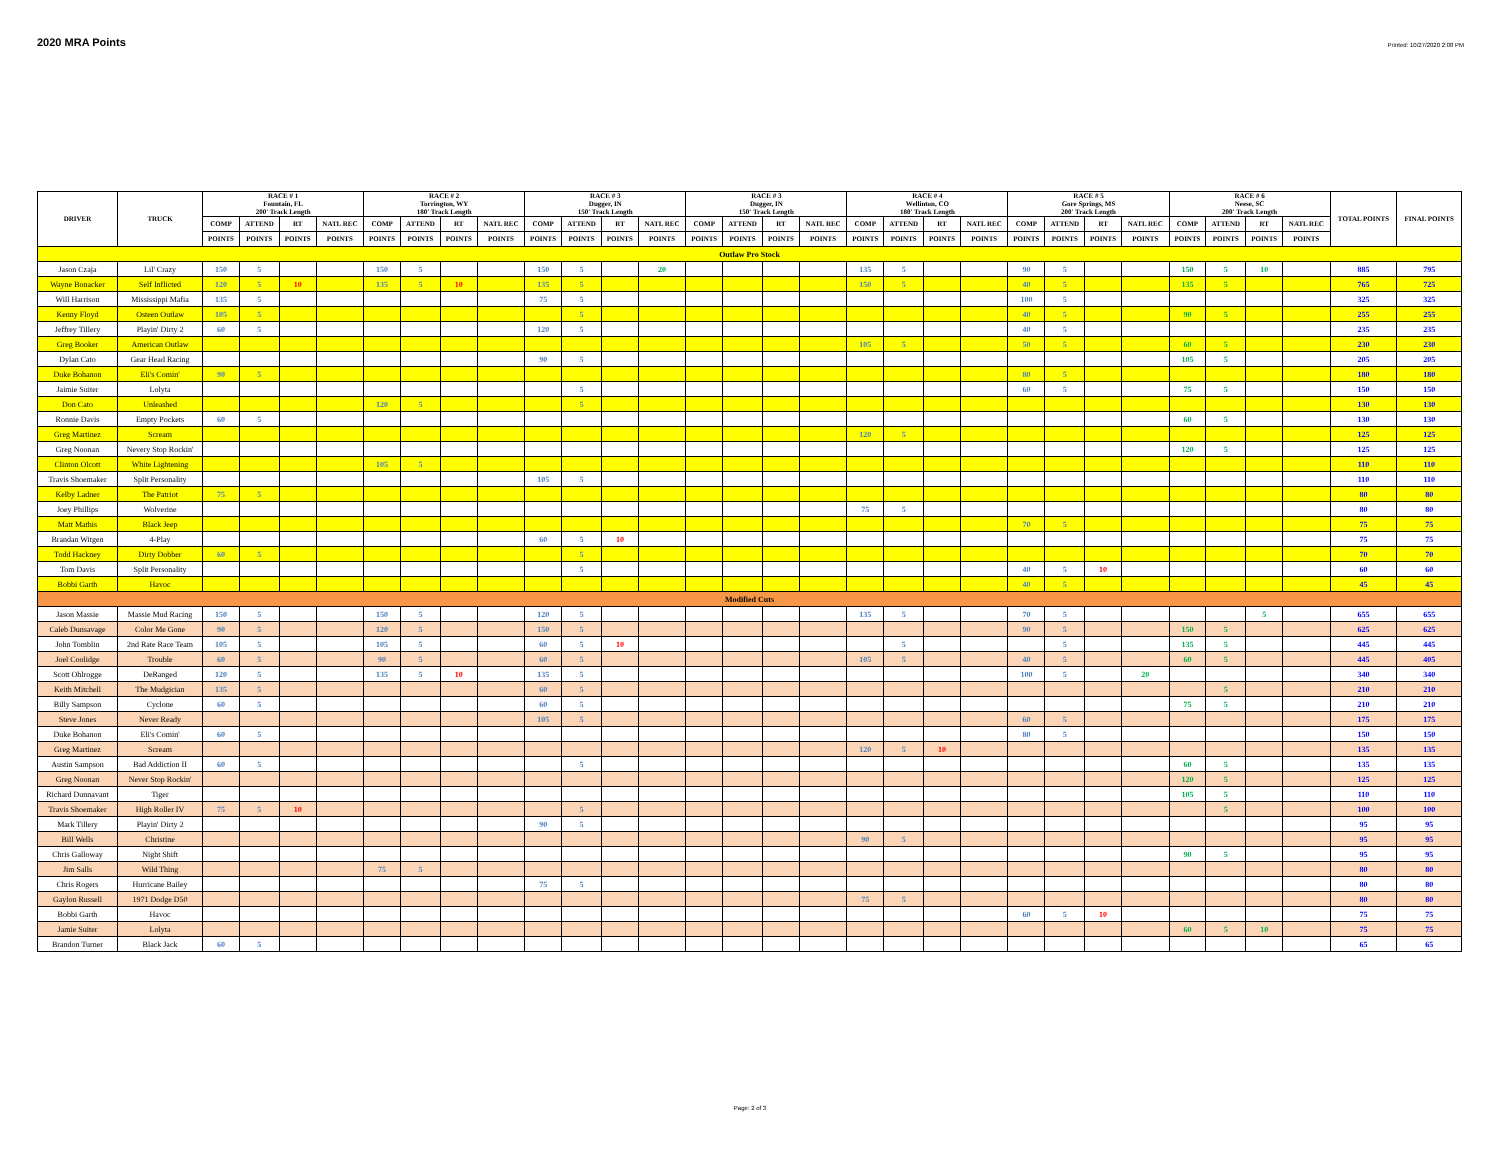2020 MRA Points Printed: 10/27/2020 2:08 PM
| DRIVER | TRUCK | RACE # 1 Fountain, FL 200' Track Length | | | | RACE # 2 Torrington, WY 180' Track Length | | | | RACE # 3 Dugger, IN 150' Track Length | | | | RACE # 3 Dugger, IN 150' Track Length | | | | RACE # 4 Wellinton, CO 180' Track Length | | | | RACE # 5 Gore Springs, MS 200' Track Length | | | | RACE # 6 Neese, SC 200' Track Length | | | | TOTAL POINTS | FINAL POINTS |
| --- | --- | --- | --- | --- | --- | --- | --- | --- | --- | --- | --- | --- | --- | --- | --- | --- | --- | --- | --- | --- | --- | --- | --- | --- | --- | --- | --- | --- | --- | --- | --- |
| | | COMP | ATTEND | RT | NATL REC | COMP | ATTEND | RT | NATL REC | COMP | ATTEND | RT | NATL REC | COMP | ATTEND | RT | NATL REC | COMP | ATTEND | RT | NATL REC | COMP | ATTEND | RT | NATL REC | COMP | ATTEND | RT | NATL REC | | |
| | | POINTS | POINTS | POINTS | POINTS | POINTS | POINTS | POINTS | POINTS | POINTS | POINTS | POINTS | POINTS | POINTS | POINTS | POINTS | POINTS | POINTS | POINTS | POINTS | POINTS | POINTS | POINTS | POINTS | POINTS | POINTS | POINTS | POINTS | POINTS | | |
| Outlaw Pro Stock | | | | | | | | | | | | | | | | | | | | | | | | | | | | | | | |
| Jason Czaja | Lil' Crazy | 150 | 5 | | | 150 | 5 | | | 150 | 5 | | 20 | | | | | 135 | 5 | | | 90 | 5 | | | 150 | 5 | 10 | | 885 | 795 |
| Wayne Bonacker | Self Inflicted | 120 | 5 | 10 | | 135 | 5 | 10 | | 135 | 5 | | | | | | | 150 | 5 | | | 40 | 5 | | | 135 | 5 | | | 765 | 725 |
| Will Harrison | Mississippi Mafia | 135 | 5 | | | | | | | 75 | 5 | | | | | | | | | | | 100 | 5 | | | | | | | 325 | 325 |
| Kenny Floyd | Osteen Outlaw | 105 | 5 | | | | | | | | 5 | | | | | | | | | | | 40 | 5 | | | 90 | 5 | | | 255 | 255 |
| Jeffrey Tillery | Playin' Dirty 2 | 60 | 5 | | | | | | | 120 | 5 | | | | | | | | | | | 40 | 5 | | | | | | | 235 | 235 |
| Greg Booker | American Outlaw | | | | | | | | | | | | | | | | | 105 | 5 | | | 50 | 5 | | | 60 | 5 | | | 230 | 230 |
| Dylan Cato | Gear Head Racing | | | | | | | | | 90 | 5 | | | | | | | | | | | | | | | 105 | 5 | | | 205 | 205 |
| Duke Bohanon | Eli's Comin' | 90 | 5 | | | | | | | | | | | | | | | | | | | 80 | 5 | | | | | | | 180 | 180 |
| Jaimie Suiter | Lolyta | | | | | | | | | | 5 | | | | | | | | | | | 60 | 5 | | | 75 | 5 | | | 150 | 150 |
| Don Cato | Unleashed | | | | | 120 | 5 | | | | 5 | | | | | | | | | | | | | | | | | | | 130 | 130 |
| Ronnie Davis | Empty Pockets | 60 | 5 | | | | | | | | | | | | | | | | | | | | | | | 60 | 5 | | | 130 | 130 |
| Greg Martinez | Scream | | | | | | | | | | | | | | | | | 120 | 5 | | | | | | | | | | | 125 | 125 |
| Greg Noonan | Nevery Stop Rockin' | | | | | | | | | | | | | | | | | | | | | | | | | 120 | 5 | | | 125 | 125 |
| Clinton Olcott | White Lightening | | | | | 105 | 5 | | | | | | | | | | | | | | | | | | | | | | | 110 | 110 |
| Travis Shoemaker | Split Personality | | | | | | | | | 105 | 5 | | | | | | | | | | | | | | | | | | | 110 | 110 |
| Kelby Ladner | The Patriot | 75 | 5 | | | | | | | | | | | | | | | | | | | | | | | | | | | 80 | 80 |
| Joey Phillips | Wolverine | | | | | | | | | | | | | | | | | 75 | 5 | | | | | | | | | | | 80 | 80 |
| Matt Mathis | Black Jeep | | | | | | | | | | | | | | | | | | | | | 70 | 5 | | | | | | | 75 | 75 |
| Brandan Witgen | 4-Play | | | | | | | | | 60 | 5 | 10 | | | | | | | | | | | | | | | | | | 75 | 75 |
| Todd Hackney | Dirty Dobber | 60 | 5 | | | | | | | | 5 | | | | | | | | | | | | | | | | | | | 70 | 70 |
| Tom Davis | Split Personality | | | | | | | | | | 5 | | | | | | | | | | | 40 | 5 | 10 | | | | | | 60 | 60 |
| Bobbi Garth | Havoc | | | | | | | | | | | | | | | | | | | | | 40 | 5 | | | | | | | 45 | 45 |
| Modified Cuts | | | | | | | | | | | | | | | | | | | | | | | | | | | | | | | |
| Jason Massie | Massie Mud Racing | 150 | 5 | | | 150 | 5 | | | 120 | 5 | | | | | | | 135 | 5 | | | 70 | 5 | | | | | 5 | | 655 | 655 |
| Caleb Dunsavage | Color Me Gone | 90 | 5 | | | 120 | 5 | | | 150 | 5 | | | | | | | | | | | 90 | 5 | | | 150 | 5 | | | 625 | 625 |
| John Tomblin | 2nd Rate Race Team | 105 | 5 | | | 105 | 5 | | | 60 | 5 | 10 | | | | | | | 5 | | | | 5 | | | 135 | 5 | | | 445 | 445 |
| Joel Coolidge | Trouble | 60 | 5 | | | 90 | 5 | | | 60 | 5 | | | | | | | 105 | 5 | | | 40 | 5 | | | 60 | 5 | | | 445 | 405 |
| Scott Ohlrogge | DeRanged | 120 | 5 | | | 135 | 5 | 10 | | 135 | 5 | | | | | | | | | | | 100 | 5 | | 20 | | | | | 340 | 340 |
| Keith Mitchell | The Mudgician | 135 | 5 | | | | | | | 60 | 5 | | | | | | | | | | | | | | | | 5 | | | 210 | 210 |
| Billy Sampson | Cyclone | 60 | 5 | | | | | | | 60 | 5 | | | | | | | | | | | | | | | 75 | 5 | | | 210 | 210 |
| Steve Jones | Never Ready | | | | | | | | | 105 | 5 | | | | | | | | | | | 60 | 5 | | | | | | | 175 | 175 |
| Duke Bohanon | Eli's Comin' | 60 | 5 | | | | | | | | | | | | | | | | | | | 80 | 5 | | | | | | | 150 | 150 |
| Greg Martinez | Scream | | | | | | | | | | | | | | | | | 120 | 5 | 10 | | | | | | | | | | 135 | 135 |
| Austin Sampson | Bad Addiction II | 60 | 5 | | | | | | | | 5 | | | | | | | | | | | | | | | 60 | 5 | | | 135 | 135 |
| Greg Noonan | Never Stop Rockin' | | | | | | | | | | | | | | | | | | | | | | | | | 120 | 5 | | | 125 | 125 |
| Richard Dunnavant | Tiger | | | | | | | | | | | | | | | | | | | | | | | | | 105 | 5 | | | 110 | 110 |
| Travis Shoemaker | High Roller IV | 75 | 5 | 10 | | | | | | | 5 | | | | | | | | | | | | | | | | 5 | | | 100 | 100 |
| Mark Tillery | Playin' Dirty 2 | | | | | | | | | 90 | 5 | | | | | | | | | | | | | | | | | | | 95 | 95 |
| Bill Wells | Christine | | | | | | | | | | | | | | | | | 90 | 5 | | | | | | | | | | | 95 | 95 |
| Chris Galloway | Night Shift | | | | | | | | | | | | | | | | | | | | | | | | | 90 | 5 | | | 95 | 95 |
| Jim Salls | Wild Thing | | | | | 75 | 5 | | | | | | | | | | | | | | | | | | | | | | | 80 | 80 |
| Chris Rogers | Hurricane Bailey | | | | | | | | | 75 | 5 | | | | | | | | | | | | | | | | | | | 80 | 80 |
| Gaylon Russell | 1971 Dodge D50 | | | | | | | | | | | | | | | | | 75 | 5 | | | | | | | | | | | 80 | 80 |
| Bobbi Garth | Havoc | | | | | | | | | | | | | | | | | | | | | 60 | 5 | 10 | | | | | | 75 | 75 |
| Jamie Suiter | Lolyta | | | | | | | | | | | | | | | | | | | | | | | | | 60 | 5 | 10 | | 75 | 75 |
| Brandon Turner | Black Jack | 60 | 5 | | | | | | | | | | | | | | | | | | | | | | | | | | | 65 | 65 |
Page: 2 of 3